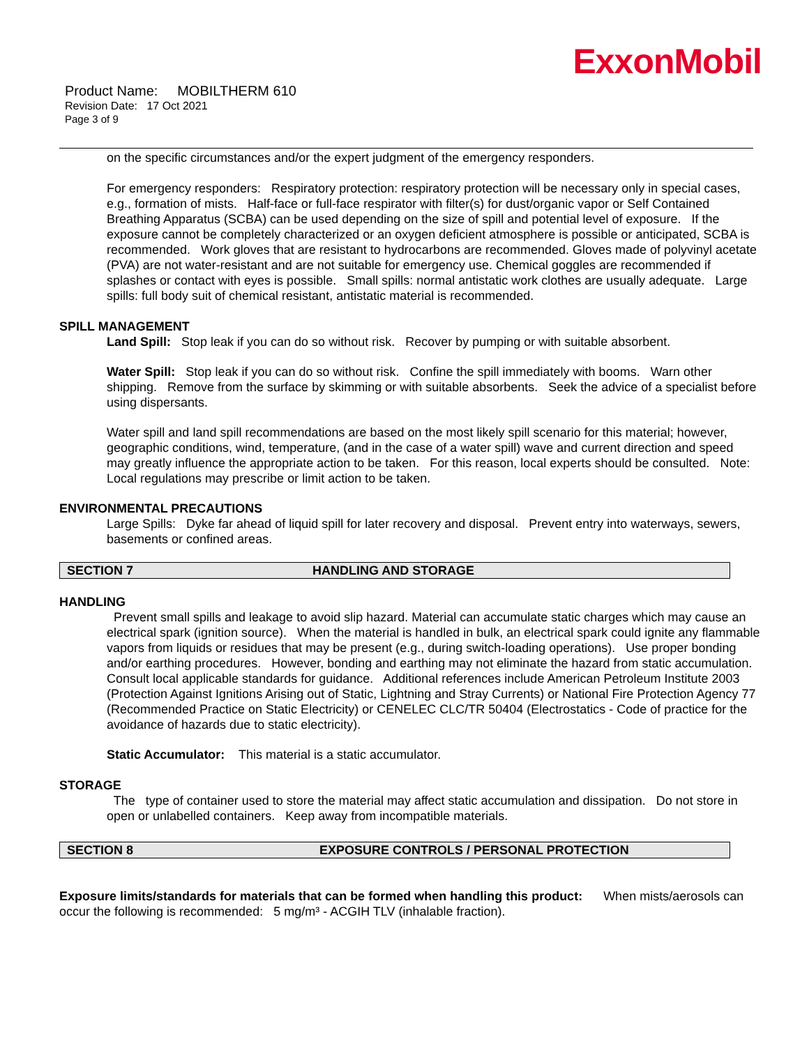ExxonMobil
Product Name: MOBILTHERM 610
Revision Date: 17 Oct 2021
Page 3 of 9
on the specific circumstances and/or the expert judgment of the emergency responders.
For emergency responders: Respiratory protection: respiratory protection will be necessary only in special cases, e.g., formation of mists. Half-face or full-face respirator with filter(s) for dust/organic vapor or Self Contained Breathing Apparatus (SCBA) can be used depending on the size of spill and potential level of exposure. If the exposure cannot be completely characterized or an oxygen deficient atmosphere is possible or anticipated, SCBA is recommended. Work gloves that are resistant to hydrocarbons are recommended. Gloves made of polyvinyl acetate (PVA) are not water-resistant and are not suitable for emergency use. Chemical goggles are recommended if splashes or contact with eyes is possible. Small spills: normal antistatic work clothes are usually adequate. Large spills: full body suit of chemical resistant, antistatic material is recommended.
SPILL MANAGEMENT
Land Spill: Stop leak if you can do so without risk. Recover by pumping or with suitable absorbent.
Water Spill: Stop leak if you can do so without risk. Confine the spill immediately with booms. Warn other shipping. Remove from the surface by skimming or with suitable absorbents. Seek the advice of a specialist before using dispersants.
Water spill and land spill recommendations are based on the most likely spill scenario for this material; however, geographic conditions, wind, temperature, (and in the case of a water spill) wave and current direction and speed may greatly influence the appropriate action to be taken. For this reason, local experts should be consulted. Note: Local regulations may prescribe or limit action to be taken.
ENVIRONMENTAL PRECAUTIONS
Large Spills: Dyke far ahead of liquid spill for later recovery and disposal. Prevent entry into waterways, sewers, basements or confined areas.
SECTION 7 HANDLING AND STORAGE
HANDLING
Prevent small spills and leakage to avoid slip hazard. Material can accumulate static charges which may cause an electrical spark (ignition source). When the material is handled in bulk, an electrical spark could ignite any flammable vapors from liquids or residues that may be present (e.g., during switch-loading operations). Use proper bonding and/or earthing procedures. However, bonding and earthing may not eliminate the hazard from static accumulation. Consult local applicable standards for guidance. Additional references include American Petroleum Institute 2003 (Protection Against Ignitions Arising out of Static, Lightning and Stray Currents) or National Fire Protection Agency 77 (Recommended Practice on Static Electricity) or CENELEC CLC/TR 50404 (Electrostatics - Code of practice for the avoidance of hazards due to static electricity).
Static Accumulator: This material is a static accumulator.
STORAGE
The type of container used to store the material may affect static accumulation and dissipation. Do not store in open or unlabelled containers. Keep away from incompatible materials.
SECTION 8 EXPOSURE CONTROLS / PERSONAL PROTECTION
Exposure limits/standards for materials that can be formed when handling this product: When mists/aerosols can occur the following is recommended: 5 mg/m³ - ACGIH TLV (inhalable fraction).